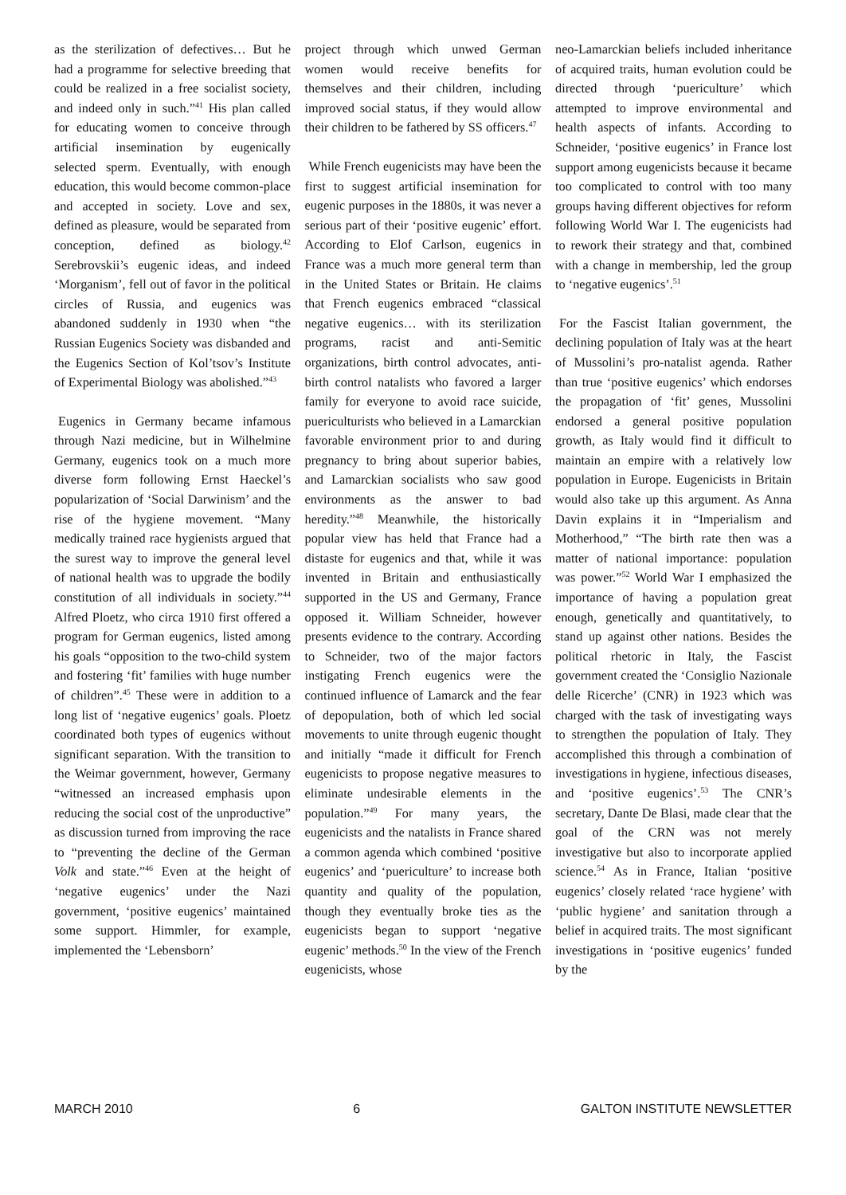as the sterilization of defectives… But he had a programme for selective breeding that could be realized in a free socialist society, and indeed only in such.”<sup>41</sup> His plan called for educating women to conceive through artificial insemination by eugenically selected sperm. Eventually, with enough education, this would become common-place and accepted in society. Love and sex, defined as pleasure, would be separated from conception, defined as biology.<sup>42</sup> Serebrovskii’s eugenic ideas, and indeed ‘Morganism’, fell out of favor in the political circles of Russia, and eugenics was abandoned suddenly in 1930 when “the Russian Eugenics Society was disbanded and the Eugenics Section of Kol’tsov’s Institute of Experimental Biology was abolished.”<sup>43</sup>
Eugenics in Germany became infamous through Nazi medicine, but in Wilhelmine Germany, eugenics took on a much more diverse form following Ernst Haeckel’s popularization of ‘Social Darwinism’ and the rise of the hygiene movement. “Many medically trained race hygienists argued that the surest way to improve the general level of national health was to upgrade the bodily constitution of all individuals in society.”<sup>44</sup> Alfred Ploetz, who circa 1910 first offered a program for German eugenics, listed among his goals “opposition to the two-child system and fostering ‘fit’ families with huge number of children”.<sup>45</sup> These were in addition to a long list of ‘negative eugenics’ goals. Ploetz coordinated both types of eugenics without significant separation. With the transition to the Weimar government, however, Germany “witnessed an increased emphasis upon reducing the social cost of the unproductive” as discussion turned from improving the race to “preventing the decline of the German Volk and state.”<sup>46</sup> Even at the height of ‘negative eugenics’ under the Nazi government, ‘positive eugenics’ maintained some support. Himmler, for example, implemented the ‘Lebensborn’
project through which unwed German women would receive benefits for themselves and their children, including improved social status, if they would allow their children to be fathered by SS officers.<sup>47</sup>
While French eugenicists may have been the first to suggest artificial insemination for eugenic purposes in the 1880s, it was never a serious part of their ‘positive eugenic’ effort. According to Elof Carlson, eugenics in France was a much more general term than in the United States or Britain. He claims that French eugenics embraced “classical negative eugenics… with its sterilization programs, racist and anti-Semitic organizations, birth control advocates, anti-birth control natalists who favored a larger family for everyone to avoid race suicide, puericulturists who believed in a Lamarckian favorable environment prior to and during pregnancy to bring about superior babies, and Lamarckian socialists who saw good environments as the answer to bad heredity.”<sup>48</sup> Meanwhile, the historically popular view has held that France had a distaste for eugenics and that, while it was invented in Britain and enthusiastically supported in the US and Germany, France opposed it. William Schneider, however presents evidence to the contrary. According to Schneider, two of the major factors instigating French eugenics were the continued influence of Lamarck and the fear of depopulation, both of which led social movements to unite through eugenic thought and initially “made it difficult for French eugenicists to propose negative measures to eliminate undesirable elements in the population.”<sup>49</sup> For many years, the eugenicists and the natalists in France shared a common agenda which combined ‘positive eugenics’ and ‘puericulture’ to increase both quantity and quality of the population, though they eventually broke ties as the eugenicists began to support ‘negative eugenic’ methods.<sup>50</sup> In the view of the French eugenicists, whose
neo-Lamarckian beliefs included inheritance of acquired traits, human evolution could be directed through ‘puericulture’ which attempted to improve environmental and health aspects of infants. According to Schneider, ‘positive eugenics’ in France lost support among eugenicists because it became too complicated to control with too many groups having different objectives for reform following World War I. The eugenicists had to rework their strategy and that, combined with a change in membership, led the group to ‘negative eugenics’.<sup>51</sup>
For the Fascist Italian government, the declining population of Italy was at the heart of Mussolini’s pro-natalist agenda. Rather than true ‘positive eugenics’ which endorses the propagation of ‘fit’ genes, Mussolini endorsed a general positive population growth, as Italy would find it difficult to maintain an empire with a relatively low population in Europe. Eugenicists in Britain would also take up this argument. As Anna Davin explains it in “Imperialism and Motherhood,” “The birth rate then was a matter of national importance: population was power.”<sup>52</sup> World War I emphasized the importance of having a population great enough, genetically and quantitatively, to stand up against other nations. Besides the political rhetoric in Italy, the Fascist government created the ‘Consiglio Nazionale delle Ricerche’ (CNR) in 1923 which was charged with the task of investigating ways to strengthen the population of Italy. They accomplished this through a combination of investigations in hygiene, infectious diseases, and ‘positive eugenics’.<sup>53</sup> The CNR’s secretary, Dante De Blasi, made clear that the goal of the CRN was not merely investigative but also to incorporate applied science.<sup>54</sup> As in France, Italian ‘positive eugenics’ closely related ‘race hygiene’ with ‘public hygiene’ and sanitation through a belief in acquired traits. The most significant investigations in ‘positive eugenics’ funded by the
MARCH 2010 6 GALTON INSTITUTE NEWSLETTER